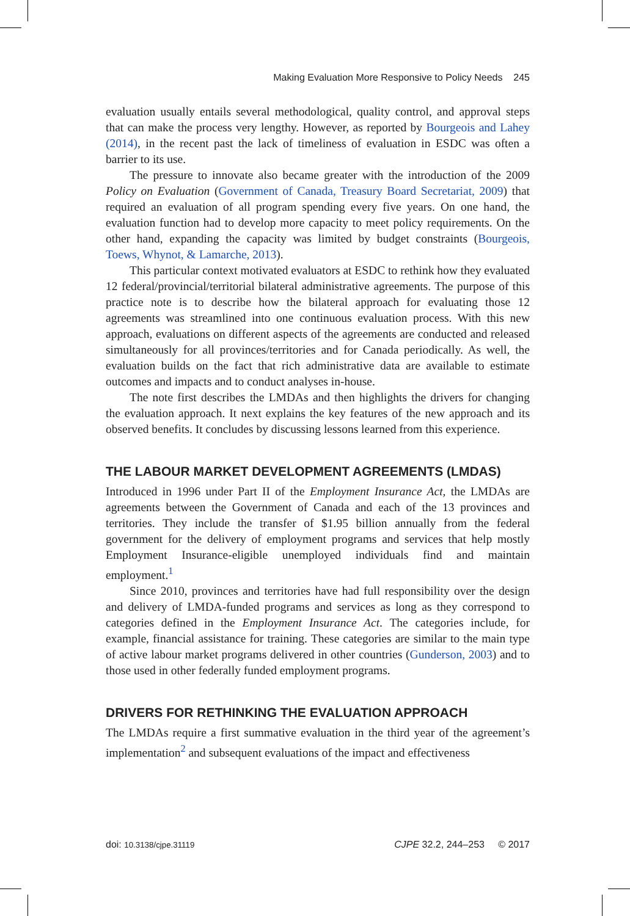Making Evaluation More Responsive to Policy Needs 245
evaluation usually entails several methodological, quality control, and approval steps that can make the process very lengthy. However, as reported by Bourgeois and Lahey (2014), in the recent past the lack of timeliness of evaluation in ESDC was often a barrier to its use.
The pressure to innovate also became greater with the introduction of the 2009 Policy on Evaluation (Government of Canada, Treasury Board Secretariat, 2009) that required an evaluation of all program spending every five years. On one hand, the evaluation function had to develop more capacity to meet policy requirements. On the other hand, expanding the capacity was limited by budget constraints (Bourgeois, Toews, Whynot, & Lamarche, 2013).
This particular context motivated evaluators at ESDC to rethink how they evaluated 12 federal/provincial/territorial bilateral administrative agreements. The purpose of this practice note is to describe how the bilateral approach for evaluating those 12 agreements was streamlined into one continuous evaluation process. With this new approach, evaluations on different aspects of the agreements are conducted and released simultaneously for all provinces/territories and for Canada periodically. As well, the evaluation builds on the fact that rich administrative data are available to estimate outcomes and impacts and to conduct analyses in-house.
The note first describes the LMDAs and then highlights the drivers for changing the evaluation approach. It next explains the key features of the new approach and its observed benefits. It concludes by discussing lessons learned from this experience.
THE LABOUR MARKET DEVELOPMENT AGREEMENTS (LMDAS)
Introduced in 1996 under Part II of the Employment Insurance Act, the LMDAs are agreements between the Government of Canada and each of the 13 provinces and territories. They include the transfer of $1.95 billion annually from the federal government for the delivery of employment programs and services that help mostly Employment Insurance-eligible unemployed individuals find and maintain employment.<sup>1</sup>
Since 2010, provinces and territories have had full responsibility over the design and delivery of LMDA-funded programs and services as long as they correspond to categories defined in the Employment Insurance Act. The categories include, for example, financial assistance for training. These categories are similar to the main type of active labour market programs delivered in other countries (Gunderson, 2003) and to those used in other federally funded employment programs.
DRIVERS FOR RETHINKING THE EVALUATION APPROACH
The LMDAs require a first summative evaluation in the third year of the agreement’s implementation<sup>2</sup> and subsequent evaluations of the impact and effectiveness
doi: 10.3138/cjpe.31119 CJPE 32.2, 244–253 © 2017